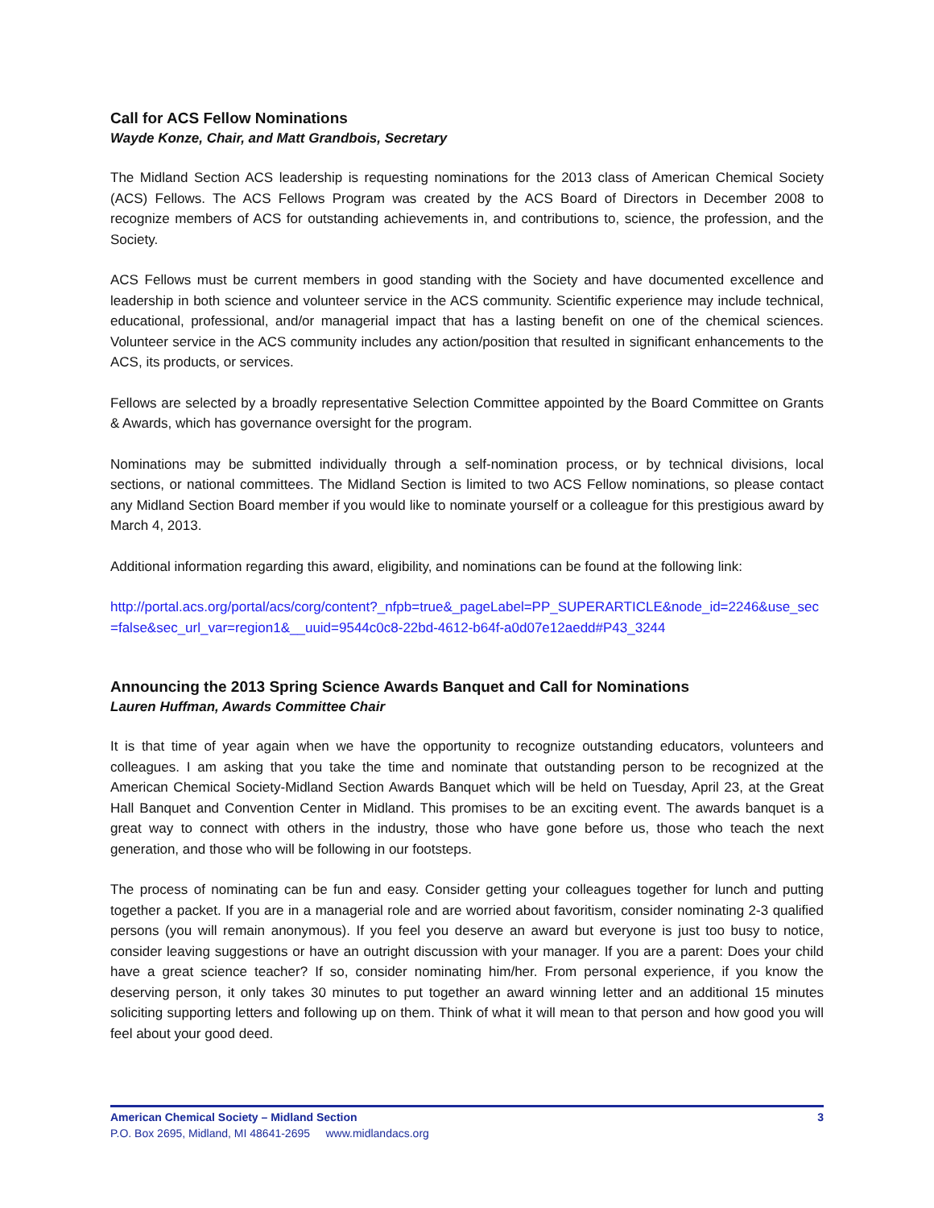Call for ACS Fellow Nominations
Wayde Konze, Chair, and Matt Grandbois, Secretary
The Midland Section ACS leadership is requesting nominations for the 2013 class of American Chemical Society (ACS) Fellows. The ACS Fellows Program was created by the ACS Board of Directors in December 2008 to recognize members of ACS for outstanding achievements in, and contributions to, science, the profession, and the Society.
ACS Fellows must be current members in good standing with the Society and have documented excellence and leadership in both science and volunteer service in the ACS community. Scientific experience may include technical, educational, professional, and/or managerial impact that has a lasting benefit on one of the chemical sciences. Volunteer service in the ACS community includes any action/position that resulted in significant enhancements to the ACS, its products, or services.
Fellows are selected by a broadly representative Selection Committee appointed by the Board Committee on Grants & Awards, which has governance oversight for the program.
Nominations may be submitted individually through a self-nomination process, or by technical divisions, local sections, or national committees. The Midland Section is limited to two ACS Fellow nominations, so please contact any Midland Section Board member if you would like to nominate yourself or a colleague for this prestigious award by March 4, 2013.
Additional information regarding this award, eligibility, and nominations can be found at the following link:
http://portal.acs.org/portal/acs/corg/content?_nfpb=true&_pageLabel=PP_SUPERARTICLE&node_id=2246&use_sec=false&sec_url_var=region1&__uuid=9544c0c8-22bd-4612-b64f-a0d07e12aedd#P43_3244
Announcing the 2013 Spring Science Awards Banquet and Call for Nominations
Lauren Huffman, Awards Committee Chair
It is that time of year again when we have the opportunity to recognize outstanding educators, volunteers and colleagues. I am asking that you take the time and nominate that outstanding person to be recognized at the American Chemical Society-Midland Section Awards Banquet which will be held on Tuesday, April 23, at the Great Hall Banquet and Convention Center in Midland. This promises to be an exciting event. The awards banquet is a great way to connect with others in the industry, those who have gone before us, those who teach the next generation, and those who will be following in our footsteps.
The process of nominating can be fun and easy. Consider getting your colleagues together for lunch and putting together a packet. If you are in a managerial role and are worried about favoritism, consider nominating 2-3 qualified persons (you will remain anonymous). If you feel you deserve an award but everyone is just too busy to notice, consider leaving suggestions or have an outright discussion with your manager. If you are a parent: Does your child have a great science teacher? If so, consider nominating him/her. From personal experience, if you know the deserving person, it only takes 30 minutes to put together an award winning letter and an additional 15 minutes soliciting supporting letters and following up on them. Think of what it will mean to that person and how good you will feel about your good deed.
American Chemical Society – Midland Section 3
P.O. Box 2695, Midland, MI 48641-2695 www.midlandacs.org